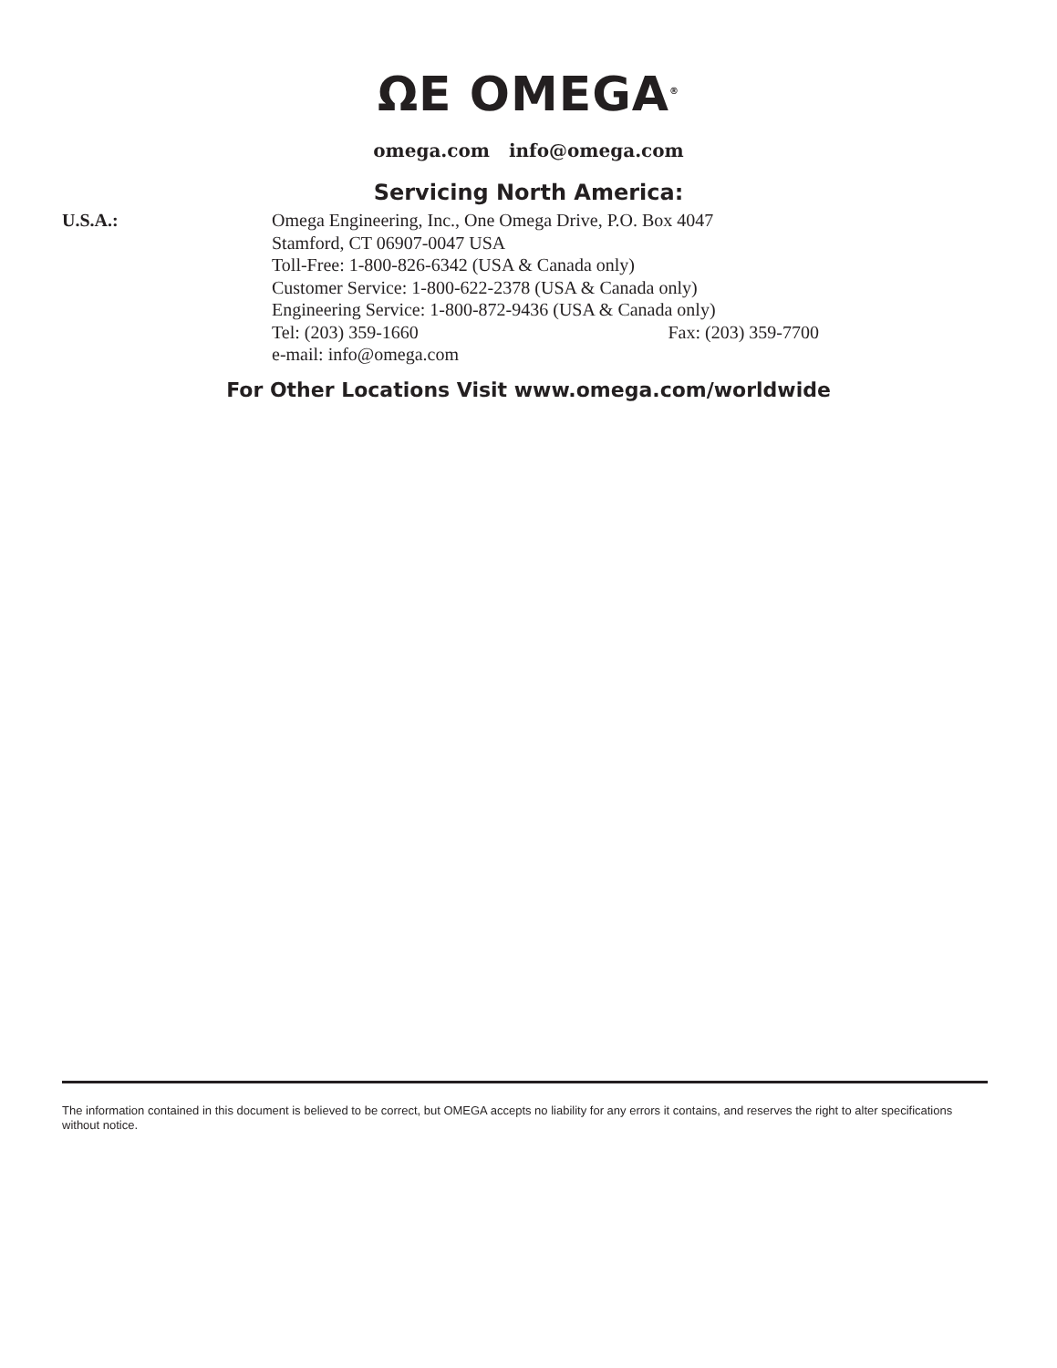ΩE OMEGA<sup>®</sup>
omega.com info@omega.com
Servicing North America:
U.S.A.: Omega Engineering, Inc., One Omega Drive, P.O. Box 4047
Stamford, CT 06907-0047 USA
Toll-Free: 1-800-826-6342 (USA & Canada only)
Customer Service: 1-800-622-2378 (USA & Canada only)
Engineering Service: 1-800-872-9436 (USA & Canada only)
Tel: (203) 359-1660 Fax: (203) 359-7700
e-mail: info@omega.com
For Other Locations Visit www.omega.com/worldwide
The information contained in this document is believed to be correct, but OMEGA accepts no liability for any errors it contains, and reserves the right to alter specifications without notice.